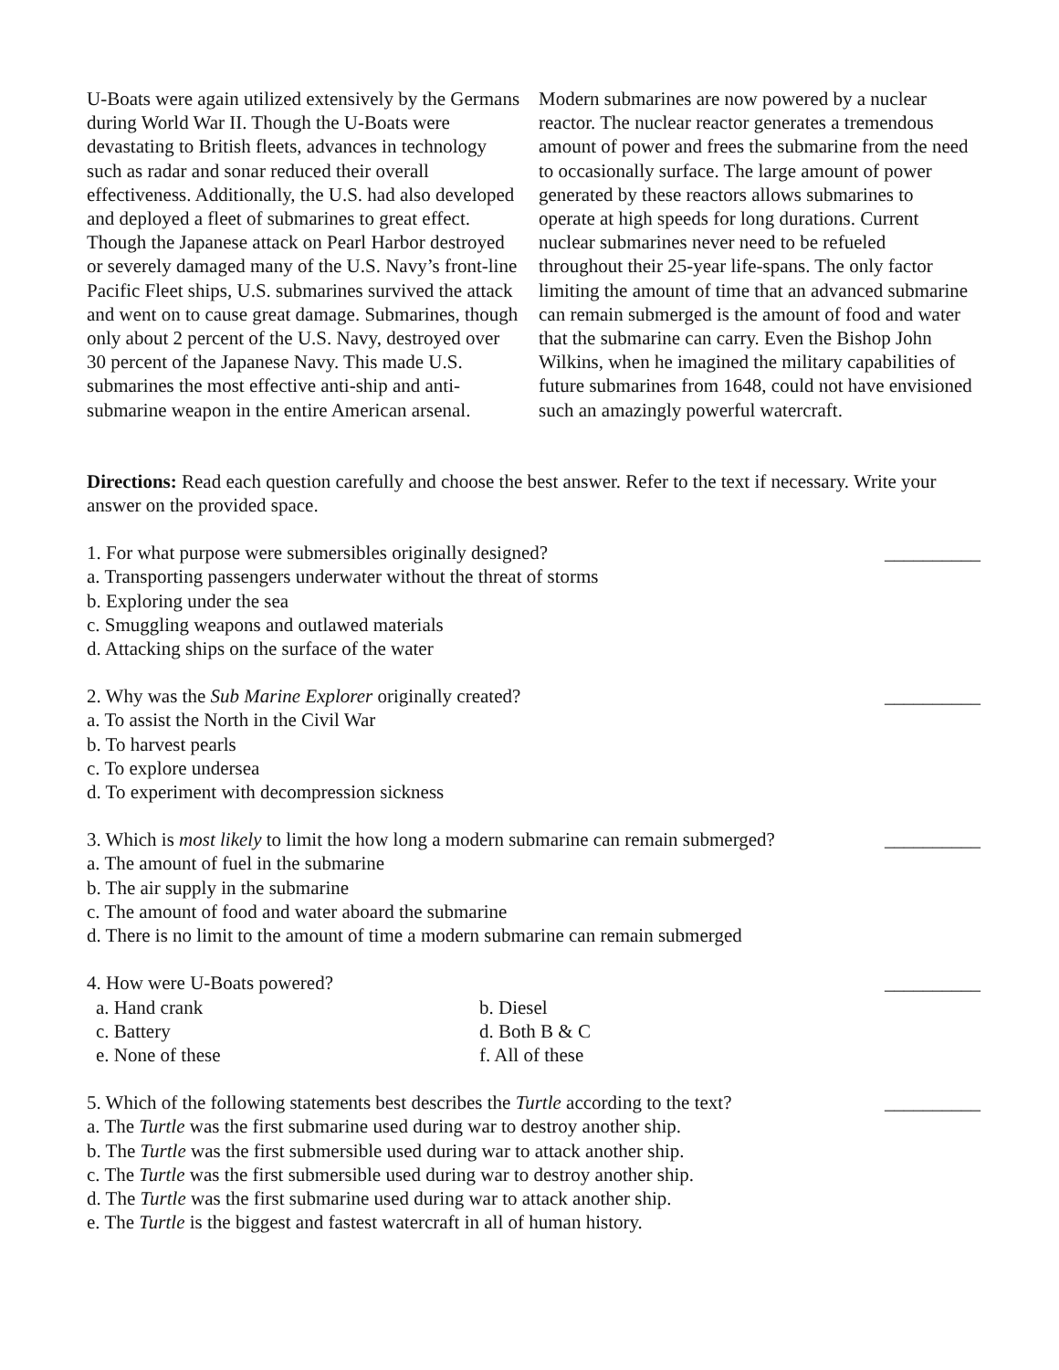U-Boats were again utilized extensively by the Germans during World War II. Though the U-Boats were devastating to British fleets, advances in technology such as radar and sonar reduced their overall effectiveness. Additionally, the U.S. had also developed and deployed a fleet of submarines to great effect. Though the Japanese attack on Pearl Harbor destroyed or severely damaged many of the U.S. Navy’s front-line Pacific Fleet ships, U.S. submarines survived the attack and went on to cause great damage. Submarines, though only about 2 percent of the U.S. Navy, destroyed over 30 percent of the Japanese Navy. This made U.S. submarines the most effective anti-ship and anti-submarine weapon in the entire American arsenal.
Modern submarines are now powered by a nuclear reactor. The nuclear reactor generates a tremendous amount of power and frees the submarine from the need to occasionally surface. The large amount of power generated by these reactors allows submarines to operate at high speeds for long durations. Current nuclear submarines never need to be refueled throughout their 25-year life-spans. The only factor limiting the amount of time that an advanced submarine can remain submerged is the amount of food and water that the submarine can carry. Even the Bishop John Wilkins, when he imagined the military capabilities of future submarines from 1648, could not have envisioned such an amazingly powerful watercraft.
Directions: Read each question carefully and choose the best answer. Refer to the text if necessary. Write your answer on the provided space.
1. For what purpose were submersibles originally designed? __________
a. Transporting passengers underwater without the threat of storms
b. Exploring under the sea
c. Smuggling weapons and outlawed materials
d. Attacking ships on the surface of the water
2. Why was the Sub Marine Explorer originally created? __________
a. To assist the North in the Civil War
b. To harvest pearls
c. To explore undersea
d. To experiment with decompression sickness
3. Which is most likely to limit the how long a modern submarine can remain submerged? __________
a. The amount of fuel in the submarine
b. The air supply in the submarine
c. The amount of food and water aboard the submarine
d. There is no limit to the amount of time a modern submarine can remain submerged
4. How were U-Boats powered? __________
a. Hand crank b. Diesel c. Battery d. Both B & C e. None of these f. All of these
5. Which of the following statements best describes the Turtle according to the text? __________
a. The Turtle was the first submarine used during war to destroy another ship.
b. The Turtle was the first submersible used during war to attack another ship.
c. The Turtle was the first submersible used during war to destroy another ship.
d. The Turtle was the first submarine used during war to attack another ship.
e. The Turtle is the biggest and fastest watercraft in all of human history.